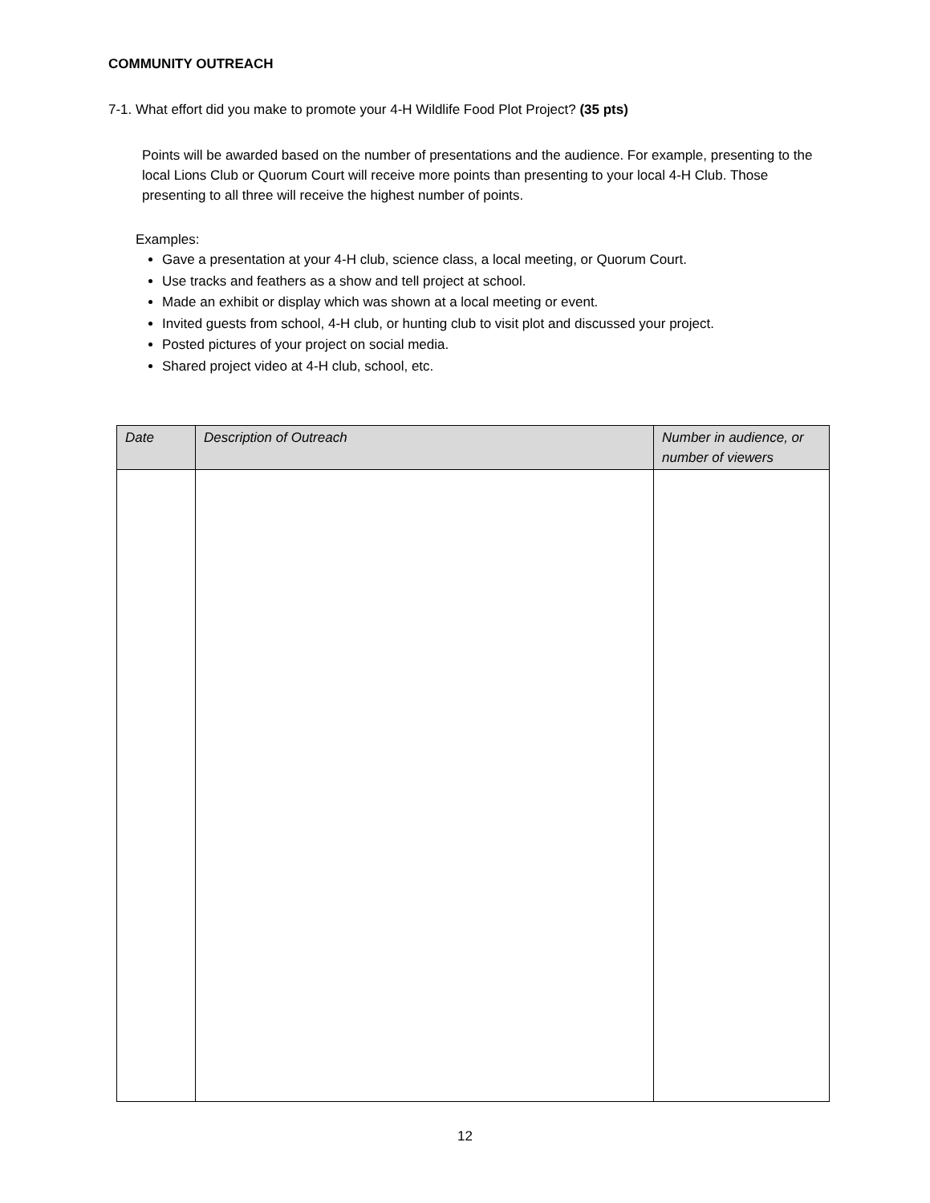COMMUNITY OUTREACH
7-1. What effort did you make to promote your 4-H Wildlife Food Plot Project? (35 pts)
Points will be awarded based on the number of presentations and the audience. For example, presenting to the local Lions Club or Quorum Court will receive more points than presenting to your local 4-H Club. Those presenting to all three will receive the highest number of points.
Examples:
Gave a presentation at your 4-H club, science class, a local meeting, or Quorum Court.
Use tracks and feathers as a show and tell project at school.
Made an exhibit or display which was shown at a local meeting or event.
Invited guests from school, 4-H club, or hunting club to visit plot and discussed your project.
Posted pictures of your project on social media.
Shared project video at 4-H club, school, etc.
| Date | Description of Outreach | Number in audience, or number of viewers |
| --- | --- | --- |
12